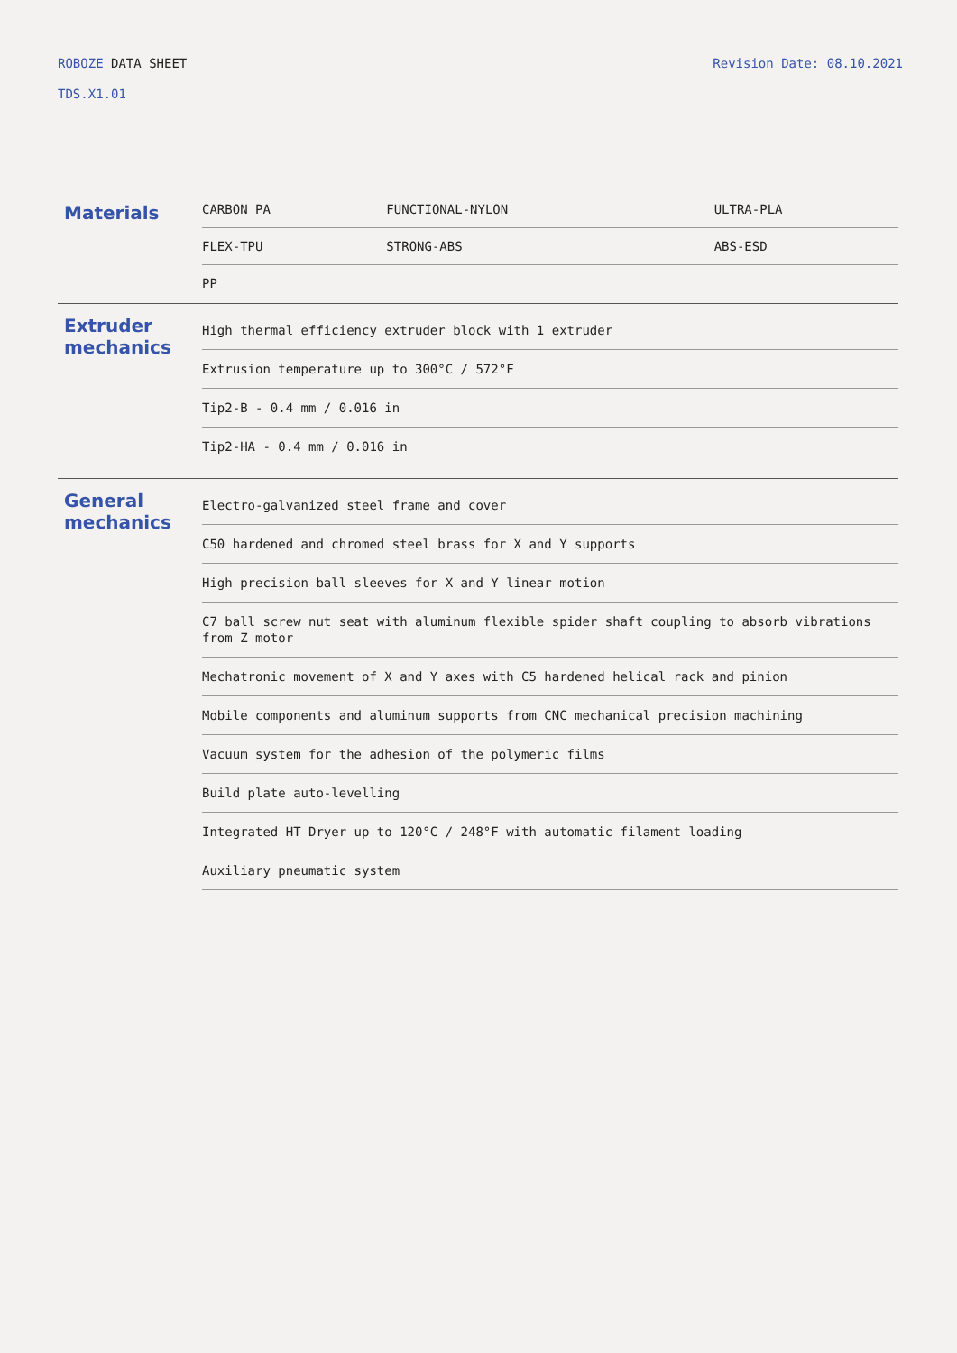ROBOZE DATA SHEET Revision Date: 08.10.2021
TDS.X1.01
Materials
| CARBON PA | FUNCTIONAL-NYLON | ULTRA-PLA |
| FLEX-TPU | STRONG-ABS | ABS-ESD |
| PP | | |
Extruder mechanics
High thermal efficiency extruder block with 1 extruder
Extrusion temperature up to 300°C / 572°F
Tip2-B - 0.4 mm / 0.016 in
Tip2-HA - 0.4 mm / 0.016 in
General mechanics
Electro-galvanized steel frame and cover
C50 hardened and chromed steel brass for X and Y supports
High precision ball sleeves for X and Y linear motion
C7 ball screw nut seat with aluminum flexible spider shaft coupling to absorb vibrations from Z motor
Mechatronic movement of X and Y axes with C5 hardened helical rack and pinion
Mobile components and aluminum supports from CNC mechanical precision machining
Vacuum system for the adhesion of the polymeric films
Build plate auto-levelling
Integrated HT Dryer up to 120°C / 248°F with automatic filament loading
Auxiliary pneumatic system